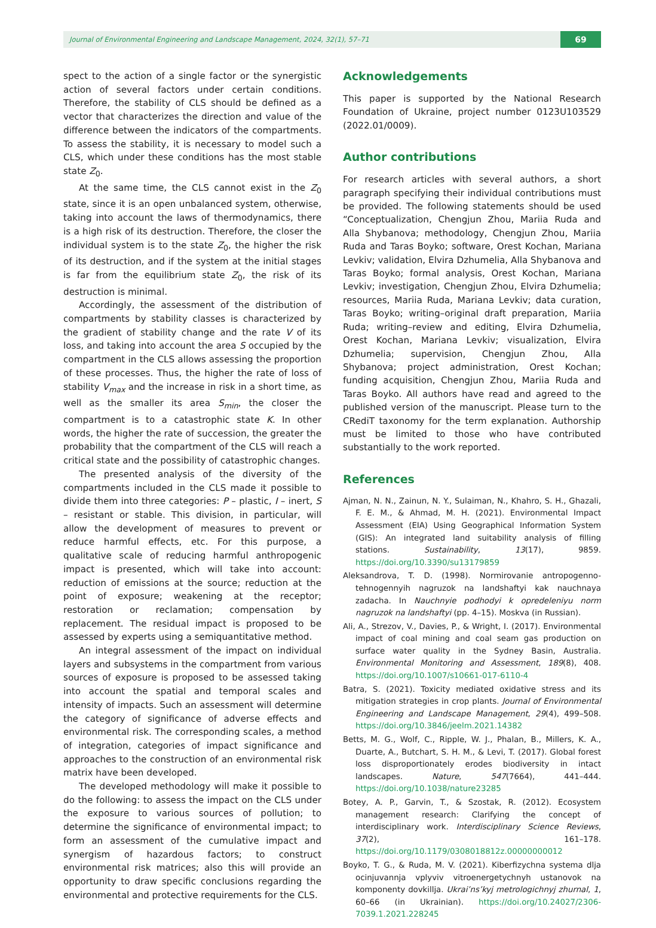Journal of Environmental Engineering and Landscape Management, 2024, 32(1), 57–71 69
spect to the action of a single factor or the synergistic action of several factors under certain conditions. Therefore, the stability of CLS should be defined as a vector that characterizes the direction and value of the difference between the indicators of the compartments. To assess the stability, it is necessary to model such a CLS, which under these conditions has the most stable state Z<sub>0</sub>.
At the same time, the CLS cannot exist in the Z<sub>0</sub> state, since it is an open unbalanced system, otherwise, taking into account the laws of thermodynamics, there is a high risk of its destruction. Therefore, the closer the individual system is to the state Z<sub>0</sub>, the higher the risk of its destruction, and if the system at the initial stages is far from the equilibrium state Z<sub>0</sub>, the risk of its destruction is minimal.
Accordingly, the assessment of the distribution of compartments by stability classes is characterized by the gradient of stability change and the rate V of its loss, and taking into account the area S occupied by the compartment in the CLS allows assessing the proportion of these processes. Thus, the higher the rate of loss of stability V<sub>max</sub> and the increase in risk in a short time, as well as the smaller its area S<sub>min</sub>, the closer the compartment is to a catastrophic state K. In other words, the higher the rate of succession, the greater the probability that the compartment of the CLS will reach a critical state and the possibility of catastrophic changes.
The presented analysis of the diversity of the compartments included in the CLS made it possible to divide them into three categories: P – plastic, I – inert, S – resistant or stable. This division, in particular, will allow the development of measures to prevent or reduce harmful effects, etc. For this purpose, a qualitative scale of reducing harmful anthropogenic impact is presented, which will take into account: reduction of emissions at the source; reduction at the point of exposure; weakening at the receptor; restoration or reclamation; compensation by replacement. The residual impact is proposed to be assessed by experts using a semiquantitative method.
An integral assessment of the impact on individual layers and subsystems in the compartment from various sources of exposure is proposed to be assessed taking into account the spatial and temporal scales and intensity of impacts. Such an assessment will determine the category of significance of adverse effects and environmental risk. The corresponding scales, a method of integration, categories of impact significance and approaches to the construction of an environmental risk matrix have been developed.
The developed methodology will make it possible to do the following: to assess the impact on the CLS under the exposure to various sources of pollution; to determine the significance of environmental impact; to form an assessment of the cumulative impact and synergism of hazardous factors; to construct environmental risk matrices; also this will provide an opportunity to draw specific conclusions regarding the environmental and protective requirements for the CLS.
Acknowledgements
This paper is supported by the National Research Foundation of Ukraine, project number 0123U103529 (2022.01/0009).
Author contributions
For research articles with several authors, a short paragraph specifying their individual contributions must be provided. The following statements should be used “Conceptualization, Chengjun Zhou, Mariia Ruda and Alla Shybanova; methodology, Chengjun Zhou, Mariia Ruda and Taras Boyko; software, Orest Kochan, Mariana Levkiv; validation, Elvira Dzhumelia, Alla Shybanova and Taras Boyko; formal analysis, Orest Kochan, Mariana Levkiv; investigation, Chengjun Zhou, Elvira Dzhumelia; resources, Mariia Ruda, Mariana Levkiv; data curation, Taras Boyko; writing–original draft preparation, Mariia Ruda; writing–review and editing, Elvira Dzhumelia, Orest Kochan, Mariana Levkiv; visualization, Elvira Dzhumelia; supervision, Chengjun Zhou, Alla Shybanova; project administration, Orest Kochan; funding acquisition, Chengjun Zhou, Mariia Ruda and Taras Boyko. All authors have read and agreed to the published version of the manuscript. Please turn to the CRediT taxonomy for the term explanation. Authorship must be limited to those who have contributed substantially to the work reported.
References
Ajman, N. N., Zainun, N. Y., Sulaiman, N., Khahro, S. H., Ghazali, F. E. M., & Ahmad, M. H. (2021). Environmental Impact Assessment (EIA) Using Geographical Information System (GIS): An integrated land suitability analysis of filling stations. Sustainability, 13(17), 9859. https://doi.org/10.3390/su13179859
Aleksandrova, T. D. (1998). Normirovanie antropogenno-tehnogennyih nagruzok na landshaftyi kak nauchnaya zadacha. In Nauchnyie podhodyi k opredeleniyu norm nagruzok na landshaftyi (pp. 4–15). Moskva (in Russian).
Ali, A., Strezov, V., Davies, P., & Wright, I. (2017). Environmental impact of coal mining and coal seam gas production on surface water quality in the Sydney Basin, Australia. Environmental Monitoring and Assessment, 189(8), 408. https://doi.org/10.1007/s10661-017-6110-4
Batra, S. (2021). Toxicity mediated oxidative stress and its mitigation strategies in crop plants. Journal of Environmental Engineering and Landscape Management, 29(4), 499–508. https://doi.org/10.3846/jeelm.2021.14382
Betts, M. G., Wolf, C., Ripple, W. J., Phalan, B., Millers, K. A., Duarte, A., Butchart, S. H. M., & Levi, T. (2017). Global forest loss disproportionately erodes biodiversity in intact landscapes. Nature, 547(7664), 441–444. https://doi.org/10.1038/nature23285
Botey, A. P., Garvin, T., & Szostak, R. (2012). Ecosystem management research: Clarifying the concept of interdisciplinary work. Interdisciplinary Science Reviews, 37(2), 161–178. https://doi.org/10.1179/0308018812z.00000000012
Boyko, T. G., & Ruda, M. V. (2021). Kiberfizychna systema dlja ocinjuvannja vplyviv vitroenergetychnyh ustanovok na komponenty dovkillja. Ukrai’ns’kyj metrologichnyj zhurnal, 1, 60–66 (in Ukrainian). https://doi.org/10.24027/2306-7039.1.2021.228245